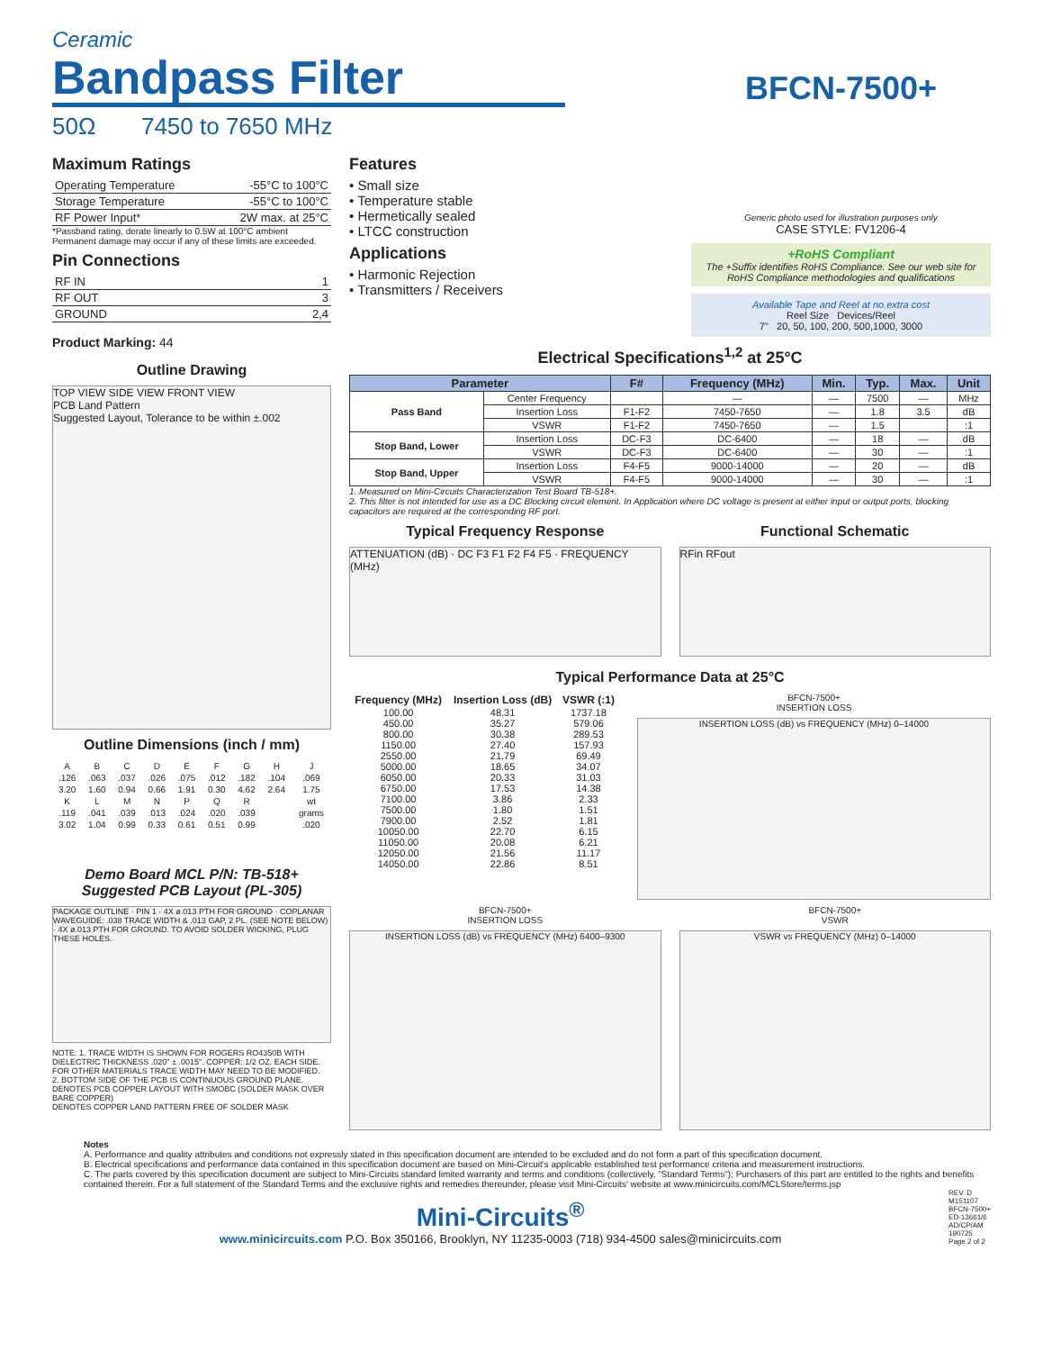Ceramic
Bandpass Filter
BFCN-7500+
50Ω 7450 to 7650 MHz
Maximum Ratings
| Operating Temperature | -55°C to 100°C |
| Storage Temperature | -55°C to 100°C |
| RF Power Input* | 2W max. at 25°C |
*Passband rating, derate linearly to 0.5W at 100°C ambient
Permanent damage may occur if any of these limits are exceeded.
Pin Connections
| RF IN | 1 |
| RF OUT | 3 |
| GROUND | 2,4 |
Product Marking: 44
Outline Drawing
TOP VIEW SIDE VIEW FRONT VIEW
PCB Land Pattern
Suggested Layout, Tolerance to be within ±.002
Outline Dimensions (inch / mm)
| A | B | C | D | E | F | G | H | J |
| .126 | .063 | .037 | .026 | .075 | .012 | .182 | .104 | .069 |
| 3.20 | 1.60 | 0.94 | 0.66 | 1.91 | 0.30 | 4.62 | 2.64 | 1.75 |
| K | L | M | N | P | Q | R | | wt |
| .119 | .041 | .039 | .013 | .024 | .020 | .039 | | grams |
| 3.02 | 1.04 | 0.99 | 0.33 | 0.61 | 0.51 | 0.99 | | .020 |
Demo Board MCL P/N: TB-518+
Suggested PCB Layout (PL-305)
PACKAGE OUTLINE · PIN 1 · 4X ø.013 PTH FOR GROUND · COPLANAR WAVEGUIDE: .038 TRACE WIDTH & .013 GAP, 2 PL. (SEE NOTE BELOW) · 4X ø.013 PTH FOR GROUND. TO AVOID SOLDER WICKING, PLUG THESE HOLES.
NOTE: 1. TRACE WIDTH IS SHOWN FOR ROGERS RO4350B WITH DIELECTRIC THICKNESS .020" ± .0015". COPPER: 1/2 OZ. EACH SIDE. FOR OTHER MATERIALS TRACE WIDTH MAY NEED TO BE MODIFIED.
2. BOTTOM SIDE OF THE PCB IS CONTINUOUS GROUND PLANE.
DENOTES PCB COPPER LAYOUT WITH SMOBC (SOLDER MASK OVER BARE COPPER)
DENOTES COPPER LAND PATTERN FREE OF SOLDER MASK
Features
• Small size
• Temperature stable
• Hermetically sealed
• LTCC construction
Applications
• Harmonic Rejection
• Transmitters / Receivers
Generic photo used for illustration purposes only
CASE STYLE: FV1206-4
+RoHS Compliant
The +Suffix identifies RoHS Compliance. See our web site for RoHS Compliance methodologies and qualifications
Available Tape and Reel at no extra cost
Reel Size Devices/Reel
7" 20, 50, 100, 200, 500,1000, 3000
Electrical Specifications<sup>1,2</sup> at 25°C
| Parameter | | F# | Frequency (MHz) | Min. | Typ. | Max. | Unit |
| --- | --- | --- | --- | --- | --- | --- | --- |
| Pass Band | Center Frequency | | — | — | 7500 | — | MHz |
| | Insertion Loss | F1-F2 | 7450-7650 | — | 1.8 | 3.5 | dB |
| | VSWR | F1-F2 | 7450-7650 | — | 1.5 | | :1 |
| Stop Band, Lower | Insertion Loss | DC-F3 | DC-6400 | — | 18 | — | dB |
| | VSWR | DC-F3 | DC-6400 | — | 30 | — | :1 |
| Stop Band, Upper | Insertion Loss | F4-F5 | 9000-14000 | — | 20 | — | dB |
| | VSWR | F4-F5 | 9000-14000 | — | 30 | — | :1 |
1. Measured on Mini-Circuits Characterization Test Board TB-518+.
2. This filter is not intended for use as a DC Blocking circuit element. In Application where DC voltage is present at either input or output ports, blocking capacitors are required at the corresponding RF port.
Typical Frequency Response
ATTENUATION (dB) · DC F3 F1 F2 F4 F5 · FREQUENCY (MHz)
Functional Schematic
RFin RFout
Typical Performance Data at 25°C
| Frequency (MHz) | Insertion Loss (dB) | VSWR (:1) |
| --- | --- | --- |
| 100.00 | 48.31 | 1737.18 |
| 450.00 | 35.27 | 579.06 |
| 800.00 | 30.38 | 289.53 |
| 1150.00 | 27.40 | 157.93 |
| 2550.00 | 21.79 | 69.49 |
| 5000.00 | 18.65 | 34.07 |
| 6050.00 | 20.33 | 31.03 |
| 6750.00 | 17.53 | 14.38 |
| 7100.00 | 3.86 | 2.33 |
| 7500.00 | 1.80 | 1.51 |
| 7900.00 | 2.52 | 1.81 |
| 10050.00 | 22.70 | 6.15 |
| 11050.00 | 20.08 | 6.21 |
| 12050.00 | 21.56 | 11.17 |
| 14050.00 | 22.86 | 8.51 |
BFCN-7500+
INSERTION LOSS
INSERTION LOSS (dB) vs FREQUENCY (MHz) 0–14000
BFCN-7500+
INSERTION LOSS
INSERTION LOSS (dB) vs FREQUENCY (MHz) 6400–9300
BFCN-7500+
VSWR
VSWR vs FREQUENCY (MHz) 0–14000
Notes
A. Performance and quality attributes and conditions not expressly stated in this specification document are intended to be excluded and do not form a part of this specification document.
B. Electrical specifications and performance data contained in this specification document are based on Mini-Circuit's applicable established test performance criteria and measurement instructions.
C. The parts covered by this specification document are subject to Mini-Circuits standard limited warranty and terms and conditions (collectively, "Standard Terms"); Purchasers of this part are entitled to the rights and benefits contained therein. For a full statement of the Standard Terms and the exclusive rights and remedies thereunder, please visit Mini-Circuits' website at www.minicircuits.com/MCLStore/terms.jsp
Mini-Circuits<sup>®</sup>
www.minicircuits.com P.O. Box 350166, Brooklyn, NY 11235-0003 (718) 934-4500 sales@minicircuits.com
REV. D
M151107
BFCN-7500+
ED-13661/6
AD/CP/AM
190725
Page 2 of 2